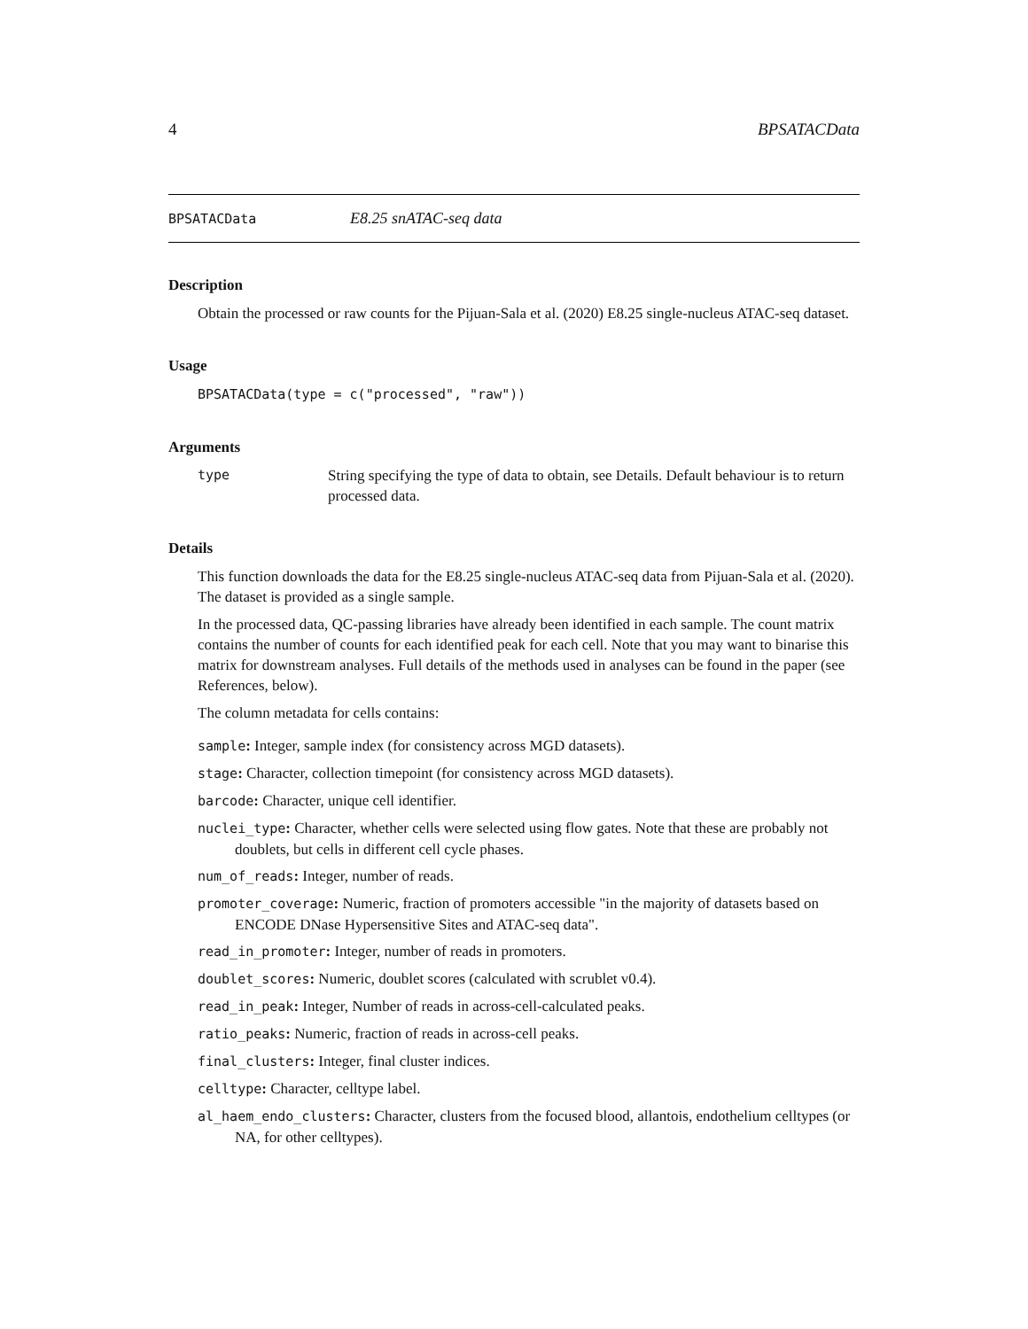4 BPSATACData
BPSATACData E8.25 snATAC-seq data
Description
Obtain the processed or raw counts for the Pijuan-Sala et al. (2020) E8.25 single-nucleus ATAC-seq dataset.
Usage
BPSATACData(type = c("processed", "raw"))
Arguments
type String specifying the type of data to obtain, see Details. Default behaviour is to return processed data.
Details
This function downloads the data for the E8.25 single-nucleus ATAC-seq data from Pijuan-Sala et al. (2020). The dataset is provided as a single sample.
In the processed data, QC-passing libraries have already been identified in each sample. The count matrix contains the number of counts for each identified peak for each cell. Note that you may want to binarise this matrix for downstream analyses. Full details of the methods used in analyses can be found in the paper (see References, below).
The column metadata for cells contains:
sample: Integer, sample index (for consistency across MGD datasets).
stage: Character, collection timepoint (for consistency across MGD datasets).
barcode: Character, unique cell identifier.
nuclei_type: Character, whether cells were selected using flow gates. Note that these are probably not doublets, but cells in different cell cycle phases.
num_of_reads: Integer, number of reads.
promoter_coverage: Numeric, fraction of promoters accessible "in the majority of datasets based on ENCODE DNase Hypersensitive Sites and ATAC-seq data".
read_in_promoter: Integer, number of reads in promoters.
doublet_scores: Numeric, doublet scores (calculated with scrublet v0.4).
read_in_peak: Integer, Number of reads in across-cell-calculated peaks.
ratio_peaks: Numeric, fraction of reads in across-cell peaks.
final_clusters: Integer, final cluster indices.
celltype: Character, celltype label.
al_haem_endo_clusters: Character, clusters from the focused blood, allantois, endothelium celltypes (or NA, for other celltypes).